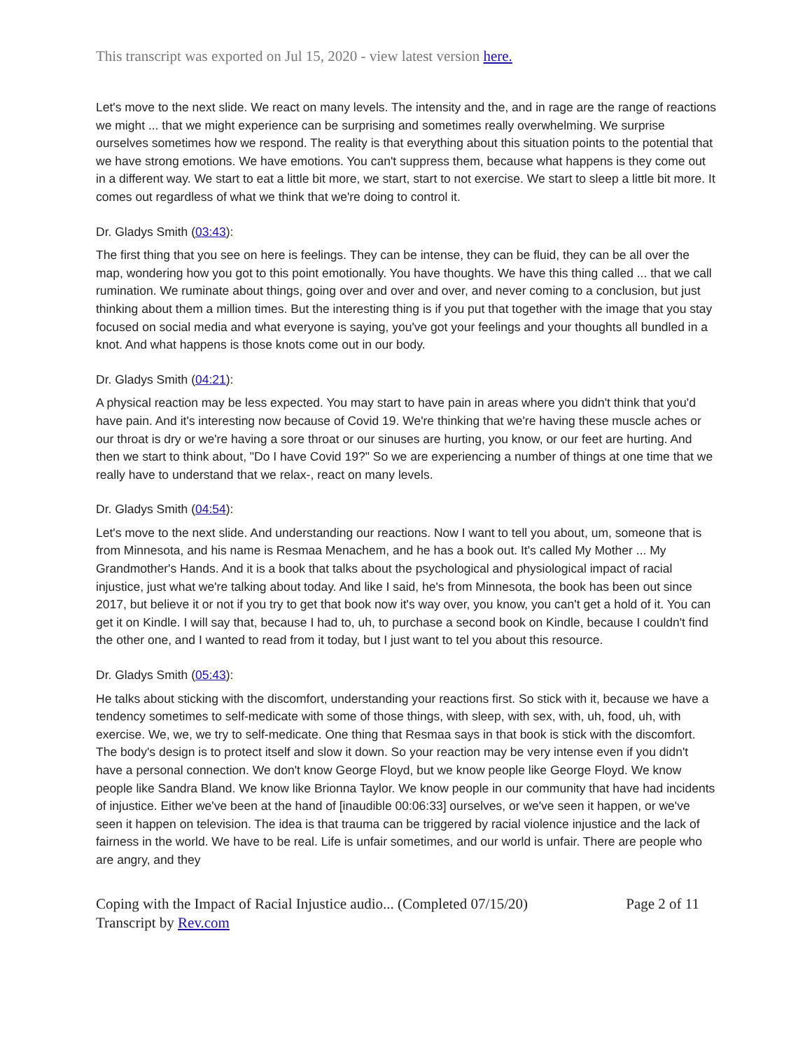This transcript was exported on Jul 15, 2020 - view latest version here.
Let's move to the next slide. We react on many levels. The intensity and the, and in rage are the range of reactions we might ... that we might experience can be surprising and sometimes really overwhelming. We surprise ourselves sometimes how we respond. The reality is that everything about this situation points to the potential that we have strong emotions. We have emotions. You can't suppress them, because what happens is they come out in a different way. We start to eat a little bit more, we start, start to not exercise. We start to sleep a little bit more. It comes out regardless of what we think that we're doing to control it.
Dr. Gladys Smith (03:43):
The first thing that you see on here is feelings. They can be intense, they can be fluid, they can be all over the map, wondering how you got to this point emotionally. You have thoughts. We have this thing called ... that we call rumination. We ruminate about things, going over and over and over, and never coming to a conclusion, but just thinking about them a million times. But the interesting thing is if you put that together with the image that you stay focused on social media and what everyone is saying, you've got your feelings and your thoughts all bundled in a knot. And what happens is those knots come out in our body.
Dr. Gladys Smith (04:21):
A physical reaction may be less expected. You may start to have pain in areas where you didn't think that you'd have pain. And it's interesting now because of Covid 19. We're thinking that we're having these muscle aches or our throat is dry or we're having a sore throat or our sinuses are hurting, you know, or our feet are hurting. And then we start to think about, "Do I have Covid 19?" So we are experiencing a number of things at one time that we really have to understand that we relax-, react on many levels.
Dr. Gladys Smith (04:54):
Let's move to the next slide. And understanding our reactions. Now I want to tell you about, um, someone that is from Minnesota, and his name is Resmaa Menachem, and he has a book out. It's called My Mother ... My Grandmother's Hands. And it is a book that talks about the psychological and physiological impact of racial injustice, just what we're talking about today. And like I said, he's from Minnesota, the book has been out since 2017, but believe it or not if you try to get that book now it's way over, you know, you can't get a hold of it. You can get it on Kindle. I will say that, because I had to, uh, to purchase a second book on Kindle, because I couldn't find the other one, and I wanted to read from it today, but I just want to tel you about this resource.
Dr. Gladys Smith (05:43):
He talks about sticking with the discomfort, understanding your reactions first. So stick with it, because we have a tendency sometimes to self-medicate with some of those things, with sleep, with sex, with, uh, food, uh, with exercise. We, we, we try to self-medicate. One thing that Resmaa says in that book is stick with the discomfort. The body's design is to protect itself and slow it down. So your reaction may be very intense even if you didn't have a personal connection. We don't know George Floyd, but we know people like George Floyd. We know people like Sandra Bland. We know like Brionna Taylor. We know people in our community that have had incidents of injustice. Either we've been at the hand of [inaudible 00:06:33] ourselves, or we've seen it happen, or we've seen it happen on television. The idea is that trauma can be triggered by racial violence injustice and the lack of fairness in the world. We have to be real. Life is unfair sometimes, and our world is unfair. There are people who are angry, and they
Coping with the Impact of Racial Injustice audio... (Completed 07/15/20)
Transcript by Rev.com
Page 2 of 11